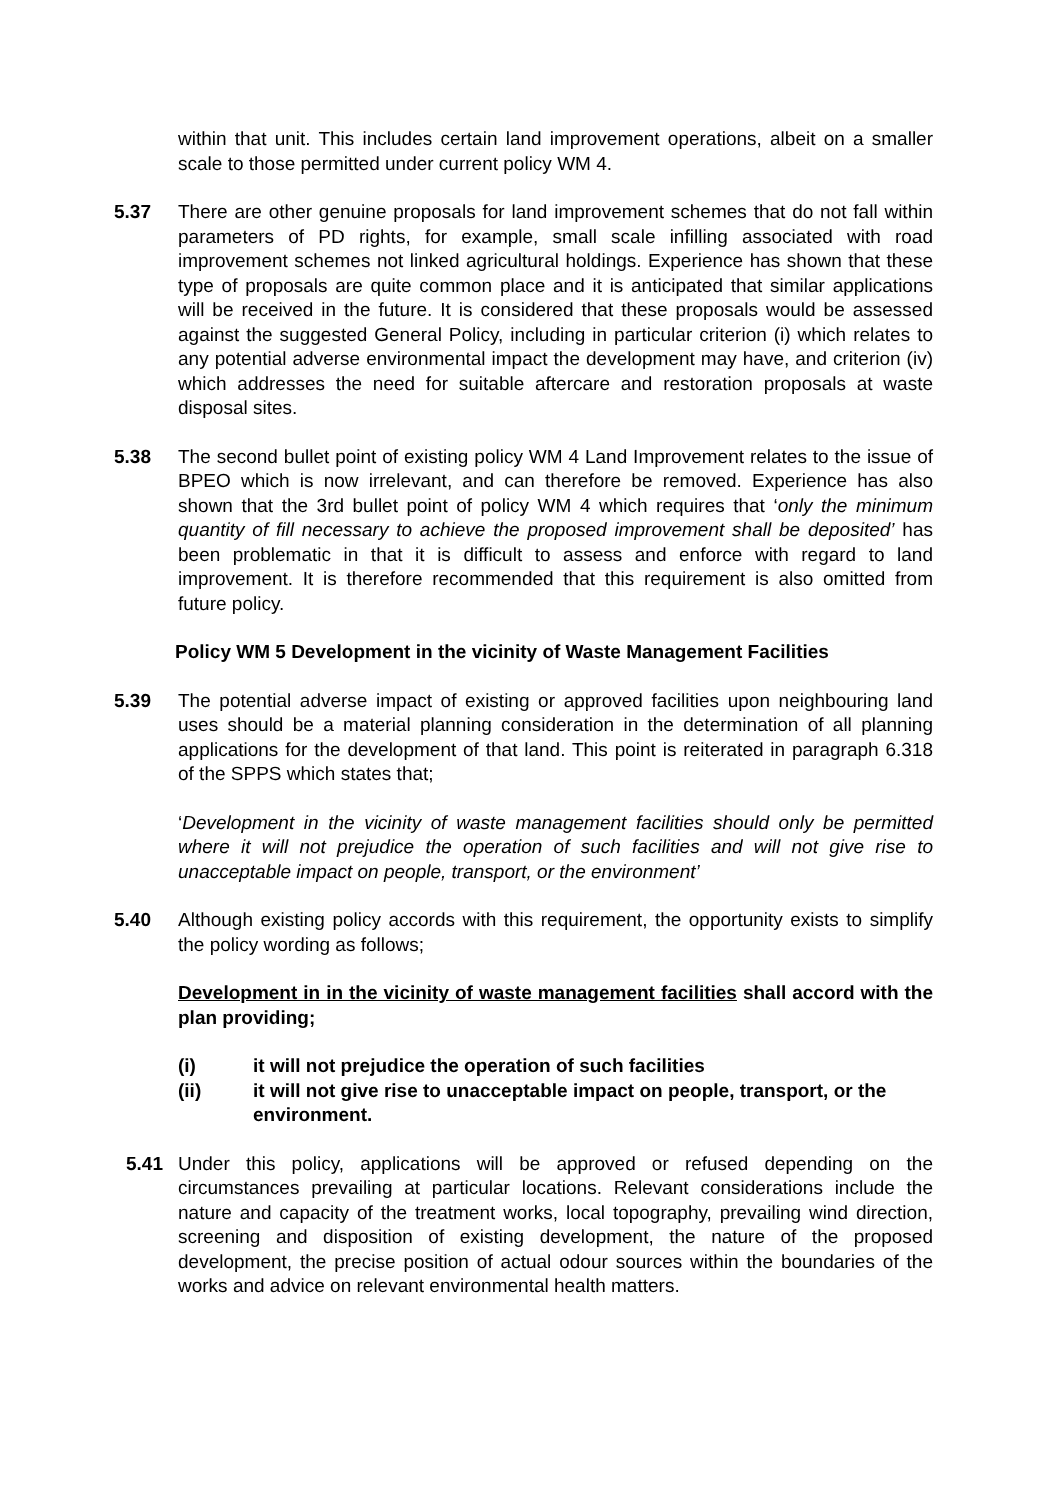within that unit. This includes certain land improvement operations, albeit on a smaller scale to those permitted under current policy WM 4.
5.37 There are other genuine proposals for land improvement schemes that do not fall within parameters of PD rights, for example, small scale infilling associated with road improvement schemes not linked agricultural holdings. Experience has shown that these type of proposals are quite common place and it is anticipated that similar applications will be received in the future. It is considered that these proposals would be assessed against the suggested General Policy, including in particular criterion (i) which relates to any potential adverse environmental impact the development may have, and criterion (iv) which addresses the need for suitable aftercare and restoration proposals at waste disposal sites.
5.38 The second bullet point of existing policy WM 4 Land Improvement relates to the issue of BPEO which is now irrelevant, and can therefore be removed. Experience has also shown that the 3rd bullet point of policy WM 4 which requires that ‘only the minimum quantity of fill necessary to achieve the proposed improvement shall be deposited’ has been problematic in that it is difficult to assess and enforce with regard to land improvement. It is therefore recommended that this requirement is also omitted from future policy.
Policy WM 5 Development in the vicinity of Waste Management Facilities
5.39 The potential adverse impact of existing or approved facilities upon neighbouring land uses should be a material planning consideration in the determination of all planning applications for the development of that land. This point is reiterated in paragraph 6.318 of the SPPS which states that;
‘Development in the vicinity of waste management facilities should only be permitted where it will not prejudice the operation of such facilities and will not give rise to unacceptable impact on people, transport, or the environment’
5.40 Although existing policy accords with this requirement, the opportunity exists to simplify the policy wording as follows;
Development in in the vicinity of waste management facilities shall accord with the plan providing;
(i) it will not prejudice the operation of such facilities
(ii) it will not give rise to unacceptable impact on people, transport, or the environment.
5.41 Under this policy, applications will be approved or refused depending on the circumstances prevailing at particular locations. Relevant considerations include the nature and capacity of the treatment works, local topography, prevailing wind direction, screening and disposition of existing development, the nature of the proposed development, the precise position of actual odour sources within the boundaries of the works and advice on relevant environmental health matters.